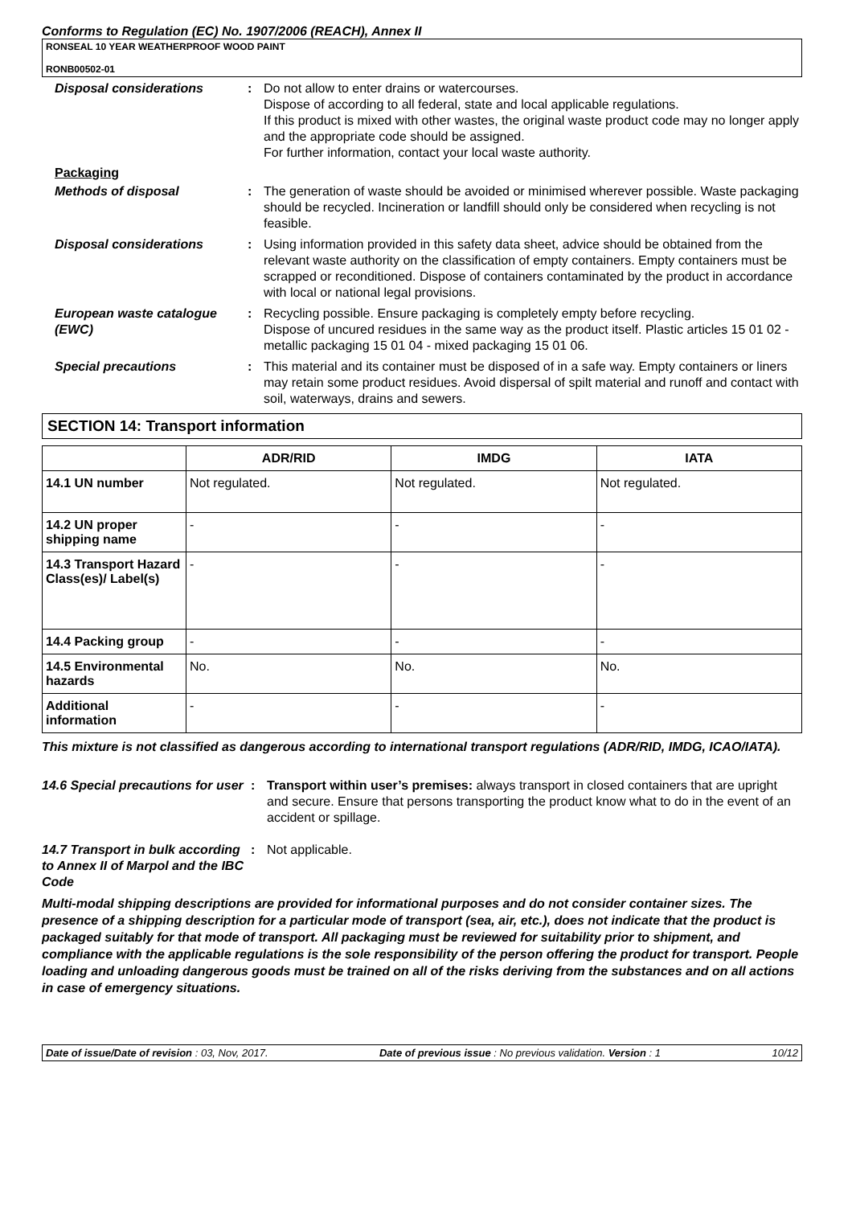Conforms to Regulation (EC) No. 1907/2006 (REACH), Annex II
RONSEAL 10 YEAR WEATHERPROOF WOOD PAINT
RONB00502-01
Disposal considerations : Do not allow to enter drains or watercourses.
Dispose of according to all federal, state and local applicable regulations.
If this product is mixed with other wastes, the original waste product code may no longer apply and the appropriate code should be assigned.
For further information, contact your local waste authority.
Packaging
Methods of disposal : The generation of waste should be avoided or minimised wherever possible. Waste packaging should be recycled. Incineration or landfill should only be considered when recycling is not feasible.
Disposal considerations : Using information provided in this safety data sheet, advice should be obtained from the relevant waste authority on the classification of empty containers. Empty containers must be scrapped or reconditioned. Dispose of containers contaminated by the product in accordance with local or national legal provisions.
European waste catalogue (EWC)
: Recycling possible. Ensure packaging is completely empty before recycling.
Dispose of uncured residues in the same way as the product itself. Plastic articles 15 01 02 - metallic packaging 15 01 04 - mixed packaging 15 01 06.
Special precautions : This material and its container must be disposed of in a safe way. Empty containers or liners may retain some product residues. Avoid dispersal of spilt material and runoff and contact with soil, waterways, drains and sewers.
SECTION 14: Transport information
| | ADR/RID | IMDG | IATA |
| --- | --- | --- | --- |
| 14.1 UN number | Not regulated. | Not regulated. | Not regulated. |
| 14.2 UN proper shipping name | - | - | - |
| 14.3 Transport Hazard Class(es)/ Label(s) | - | - | - |
| 14.4 Packing group | - | - | - |
| 14.5 Environmental hazards | No. | No. | No. |
| Additional information | - | - | - |
This mixture is not classified as dangerous according to international transport regulations (ADR/RID, IMDG, ICAO/IATA).
14.6 Special precautions for user
: Transport within user’s premises: always transport in closed containers that are upright and secure. Ensure that persons transporting the product know what to do in the event of an accident or spillage.
14.7 Transport in bulk according to Annex II of Marpol and the IBC Code
: Not applicable.
Multi-modal shipping descriptions are provided for informational purposes and do not consider container sizes. The presence of a shipping description for a particular mode of transport (sea, air, etc.), does not indicate that the product is packaged suitably for that mode of transport. All packaging must be reviewed for suitability prior to shipment, and compliance with the applicable regulations is the sole responsibility of the person offering the product for transport. People loading and unloading dangerous goods must be trained on all of the risks deriving from the substances and on all actions in case of emergency situations.
Date of issue/Date of revision : 03, Nov, 2017. Date of previous issue : No previous validation. Version : 1 10/12